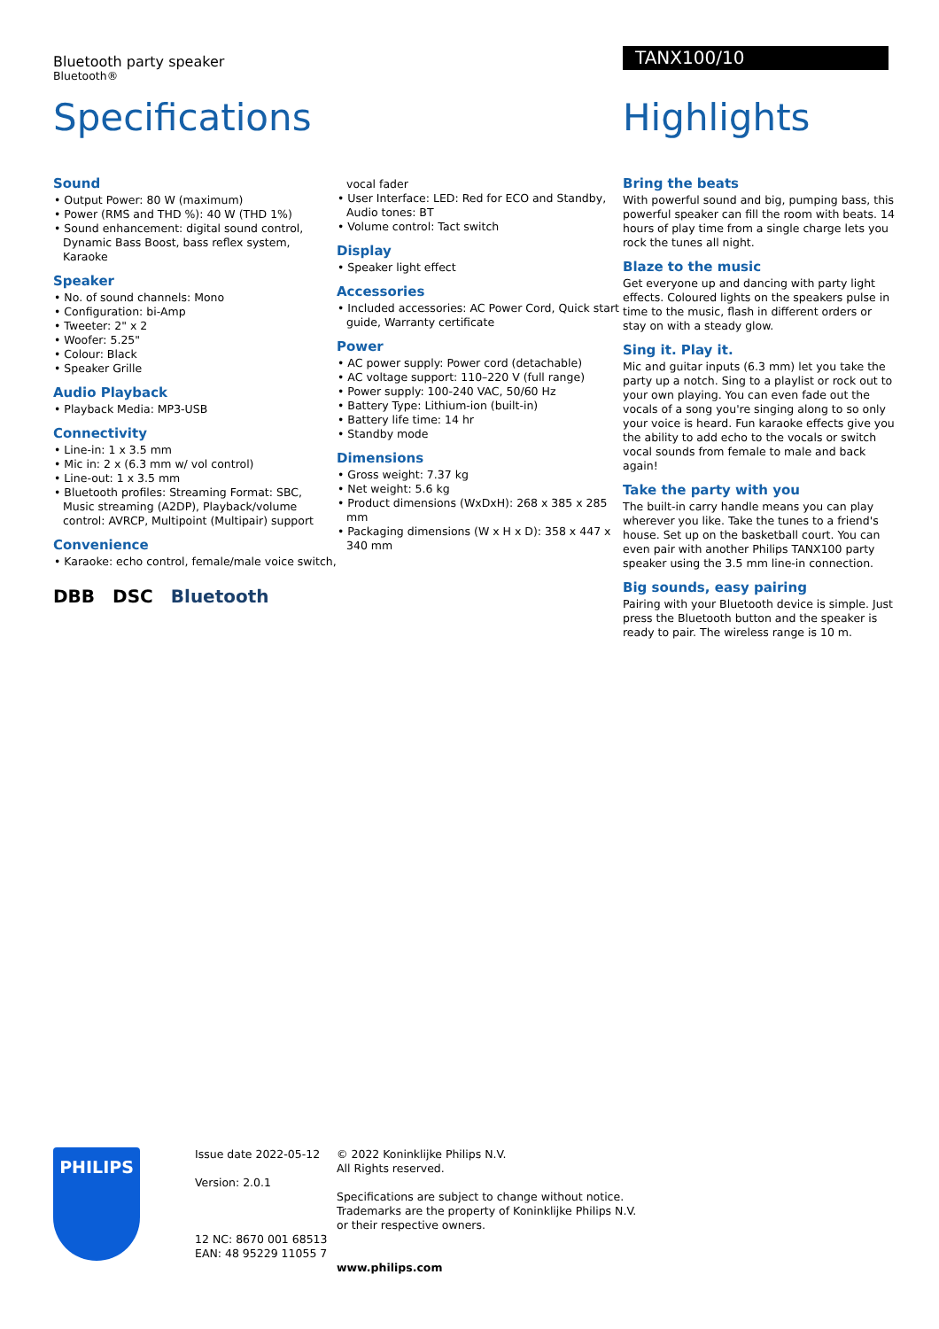Bluetooth party speaker
Bluetooth®
TANX100/10
Specifications Highlights
Sound
• Output Power: 80 W (maximum)
• Power (RMS and THD %): 40 W (THD 1%)
• Sound enhancement: digital sound control, Dynamic Bass Boost, bass reflex system, Karaoke
Speaker
• No. of sound channels: Mono
• Configuration: bi-Amp
• Tweeter: 2" x 2
• Woofer: 5.25"
• Colour: Black
• Speaker Grille
Audio Playback
• Playback Media: MP3-USB
Connectivity
• Line-in: 1 x 3.5 mm
• Mic in: 2 x (6.3 mm w/ vol control)
• Line-out: 1 x 3.5 mm
• Bluetooth profiles: Streaming Format: SBC, Music streaming (A2DP), Playback/volume control: AVRCP, Multipoint (Multipair) support
Convenience
• Karaoke: echo control, female/male voice switch,
vocal fader
• User Interface: LED: Red for ECO and Standby, Audio tones: BT
• Volume control: Tact switch
Display
• Speaker light effect
Accessories
• Included accessories: AC Power Cord, Quick start guide, Warranty certificate
Power
• AC power supply: Power cord (detachable)
• AC voltage support: 110–220 V (full range)
• Power supply: 100-240 VAC, 50/60 Hz
• Battery Type: Lithium-ion (built-in)
• Battery life time: 14 hr
• Standby mode
Dimensions
• Gross weight: 7.37 kg
• Net weight: 5.6 kg
• Product dimensions (WxDxH): 268 x 385 x 285 mm
• Packaging dimensions (W x H x D): 358 x 447 x 340 mm
Bring the beats
With powerful sound and big, pumping bass, this powerful speaker can fill the room with beats. 14 hours of play time from a single charge lets you rock the tunes all night.
Blaze to the music
Get everyone up and dancing with party light effects. Coloured lights on the speakers pulse in time to the music, flash in different orders or stay on with a steady glow.
Sing it. Play it.
Mic and guitar inputs (6.3 mm) let you take the party up a notch. Sing to a playlist or rock out to your own playing. You can even fade out the vocals of a song you're singing along to so only your voice is heard. Fun karaoke effects give you the ability to add echo to the vocals or switch vocal sounds from female to male and back again!
Take the party with you
The built-in carry handle means you can play wherever you like. Take the tunes to a friend's house. Set up on the basketball court. You can even pair with another Philips TANX100 party speaker using the 3.5 mm line-in connection.
Big sounds, easy pairing
Pairing with your Bluetooth device is simple. Just press the Bluetooth button and the speaker is ready to pair. The wireless range is 10 m.
DBB DSC Bluetooth
PHILIPS
Issue date 2022-05-12
Version: 2.0.1
12 NC: 8670 001 68513
EAN: 48 95229 11055 7
© 2022 Koninklijke Philips N.V.
All Rights reserved.
Specifications are subject to change without notice.
Trademarks are the property of Koninklijke Philips N.V.
or their respective owners.
www.philips.com